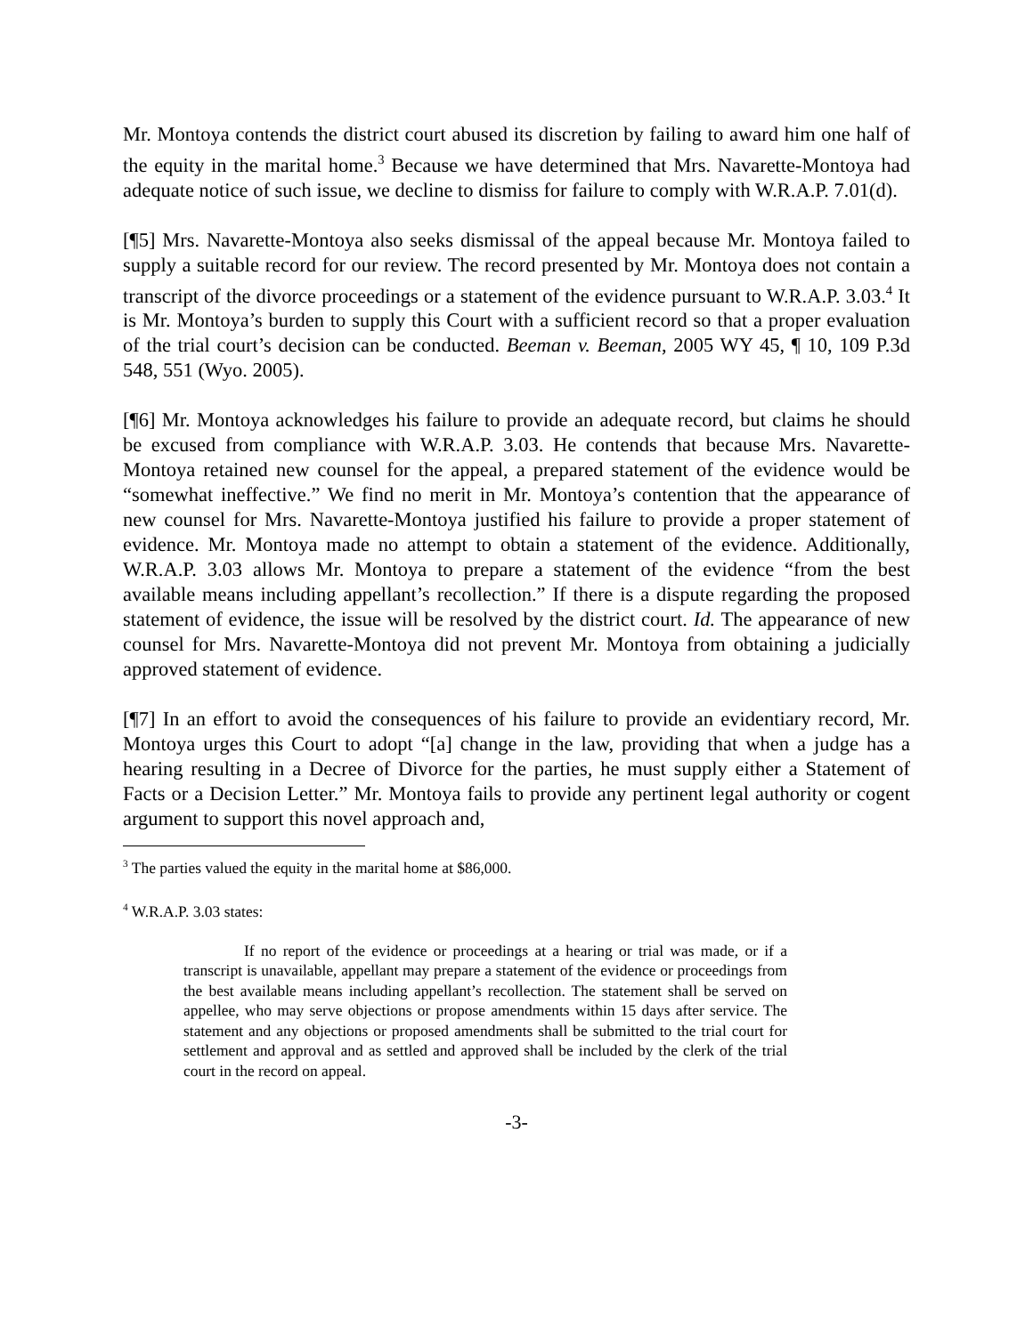Mr. Montoya contends the district court abused its discretion by failing to award him one half of the equity in the marital home.<sup>3</sup> Because we have determined that Mrs. Navarette-Montoya had adequate notice of such issue, we decline to dismiss for failure to comply with W.R.A.P. 7.01(d).
[¶5] Mrs. Navarette-Montoya also seeks dismissal of the appeal because Mr. Montoya failed to supply a suitable record for our review. The record presented by Mr. Montoya does not contain a transcript of the divorce proceedings or a statement of the evidence pursuant to W.R.A.P. 3.03.<sup>4</sup> It is Mr. Montoya’s burden to supply this Court with a sufficient record so that a proper evaluation of the trial court’s decision can be conducted. Beeman v. Beeman, 2005 WY 45, ¶ 10, 109 P.3d 548, 551 (Wyo. 2005).
[¶6] Mr. Montoya acknowledges his failure to provide an adequate record, but claims he should be excused from compliance with W.R.A.P. 3.03. He contends that because Mrs. Navarette-Montoya retained new counsel for the appeal, a prepared statement of the evidence would be “somewhat ineffective.” We find no merit in Mr. Montoya’s contention that the appearance of new counsel for Mrs. Navarette-Montoya justified his failure to provide a proper statement of evidence. Mr. Montoya made no attempt to obtain a statement of the evidence. Additionally, W.R.A.P. 3.03 allows Mr. Montoya to prepare a statement of the evidence “from the best available means including appellant’s recollection.” If there is a dispute regarding the proposed statement of evidence, the issue will be resolved by the district court. Id. The appearance of new counsel for Mrs. Navarette-Montoya did not prevent Mr. Montoya from obtaining a judicially approved statement of evidence.
[¶7] In an effort to avoid the consequences of his failure to provide an evidentiary record, Mr. Montoya urges this Court to adopt “[a] change in the law, providing that when a judge has a hearing resulting in a Decree of Divorce for the parties, he must supply either a Statement of Facts or a Decision Letter.” Mr. Montoya fails to provide any pertinent legal authority or cogent argument to support this novel approach and,
<sup>3</sup> The parties valued the equity in the marital home at $86,000.
<sup>4</sup> W.R.A.P. 3.03 states:
If no report of the evidence or proceedings at a hearing or trial was made, or if a transcript is unavailable, appellant may prepare a statement of the evidence or proceedings from the best available means including appellant’s recollection. The statement shall be served on appellee, who may serve objections or propose amendments within 15 days after service. The statement and any objections or proposed amendments shall be submitted to the trial court for settlement and approval and as settled and approved shall be included by the clerk of the trial court in the record on appeal.
-3-